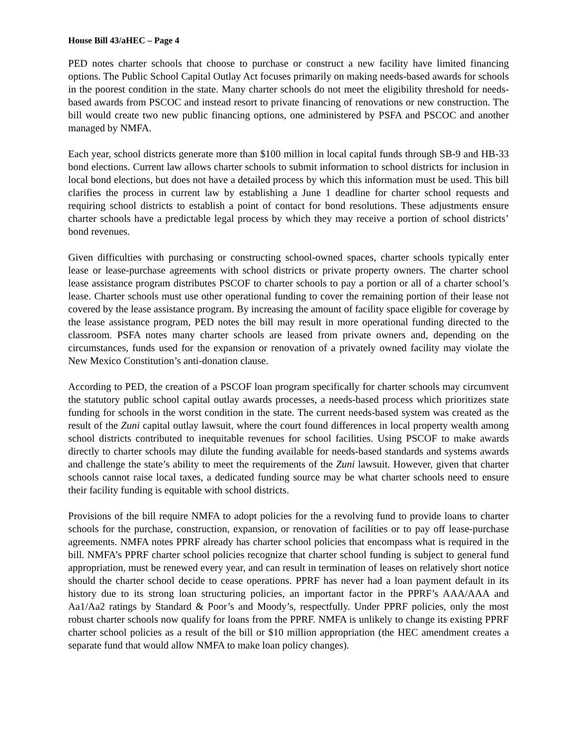House Bill 43/aHEC – Page 4
PED notes charter schools that choose to purchase or construct a new facility have limited financing options. The Public School Capital Outlay Act focuses primarily on making needs-based awards for schools in the poorest condition in the state. Many charter schools do not meet the eligibility threshold for needs-based awards from PSCOC and instead resort to private financing of renovations or new construction. The bill would create two new public financing options, one administered by PSFA and PSCOC and another managed by NMFA.
Each year, school districts generate more than $100 million in local capital funds through SB-9 and HB-33 bond elections. Current law allows charter schools to submit information to school districts for inclusion in local bond elections, but does not have a detailed process by which this information must be used. This bill clarifies the process in current law by establishing a June 1 deadline for charter school requests and requiring school districts to establish a point of contact for bond resolutions. These adjustments ensure charter schools have a predictable legal process by which they may receive a portion of school districts’ bond revenues.
Given difficulties with purchasing or constructing school-owned spaces, charter schools typically enter lease or lease-purchase agreements with school districts or private property owners. The charter school lease assistance program distributes PSCOF to charter schools to pay a portion or all of a charter school’s lease. Charter schools must use other operational funding to cover the remaining portion of their lease not covered by the lease assistance program. By increasing the amount of facility space eligible for coverage by the lease assistance program, PED notes the bill may result in more operational funding directed to the classroom. PSFA notes many charter schools are leased from private owners and, depending on the circumstances, funds used for the expansion or renovation of a privately owned facility may violate the New Mexico Constitution’s anti-donation clause.
According to PED, the creation of a PSCOF loan program specifically for charter schools may circumvent the statutory public school capital outlay awards processes, a needs-based process which prioritizes state funding for schools in the worst condition in the state. The current needs-based system was created as the result of the Zuni capital outlay lawsuit, where the court found differences in local property wealth among school districts contributed to inequitable revenues for school facilities. Using PSCOF to make awards directly to charter schools may dilute the funding available for needs-based standards and systems awards and challenge the state’s ability to meet the requirements of the Zuni lawsuit. However, given that charter schools cannot raise local taxes, a dedicated funding source may be what charter schools need to ensure their facility funding is equitable with school districts.
Provisions of the bill require NMFA to adopt policies for the a revolving fund to provide loans to charter schools for the purchase, construction, expansion, or renovation of facilities or to pay off lease-purchase agreements. NMFA notes PPRF already has charter school policies that encompass what is required in the bill. NMFA’s PPRF charter school policies recognize that charter school funding is subject to general fund appropriation, must be renewed every year, and can result in termination of leases on relatively short notice should the charter school decide to cease operations. PPRF has never had a loan payment default in its history due to its strong loan structuring policies, an important factor in the PPRF’s AAA/AAA and Aa1/Aa2 ratings by Standard & Poor’s and Moody’s, respectfully. Under PPRF policies, only the most robust charter schools now qualify for loans from the PPRF. NMFA is unlikely to change its existing PPRF charter school policies as a result of the bill or $10 million appropriation (the HEC amendment creates a separate fund that would allow NMFA to make loan policy changes).